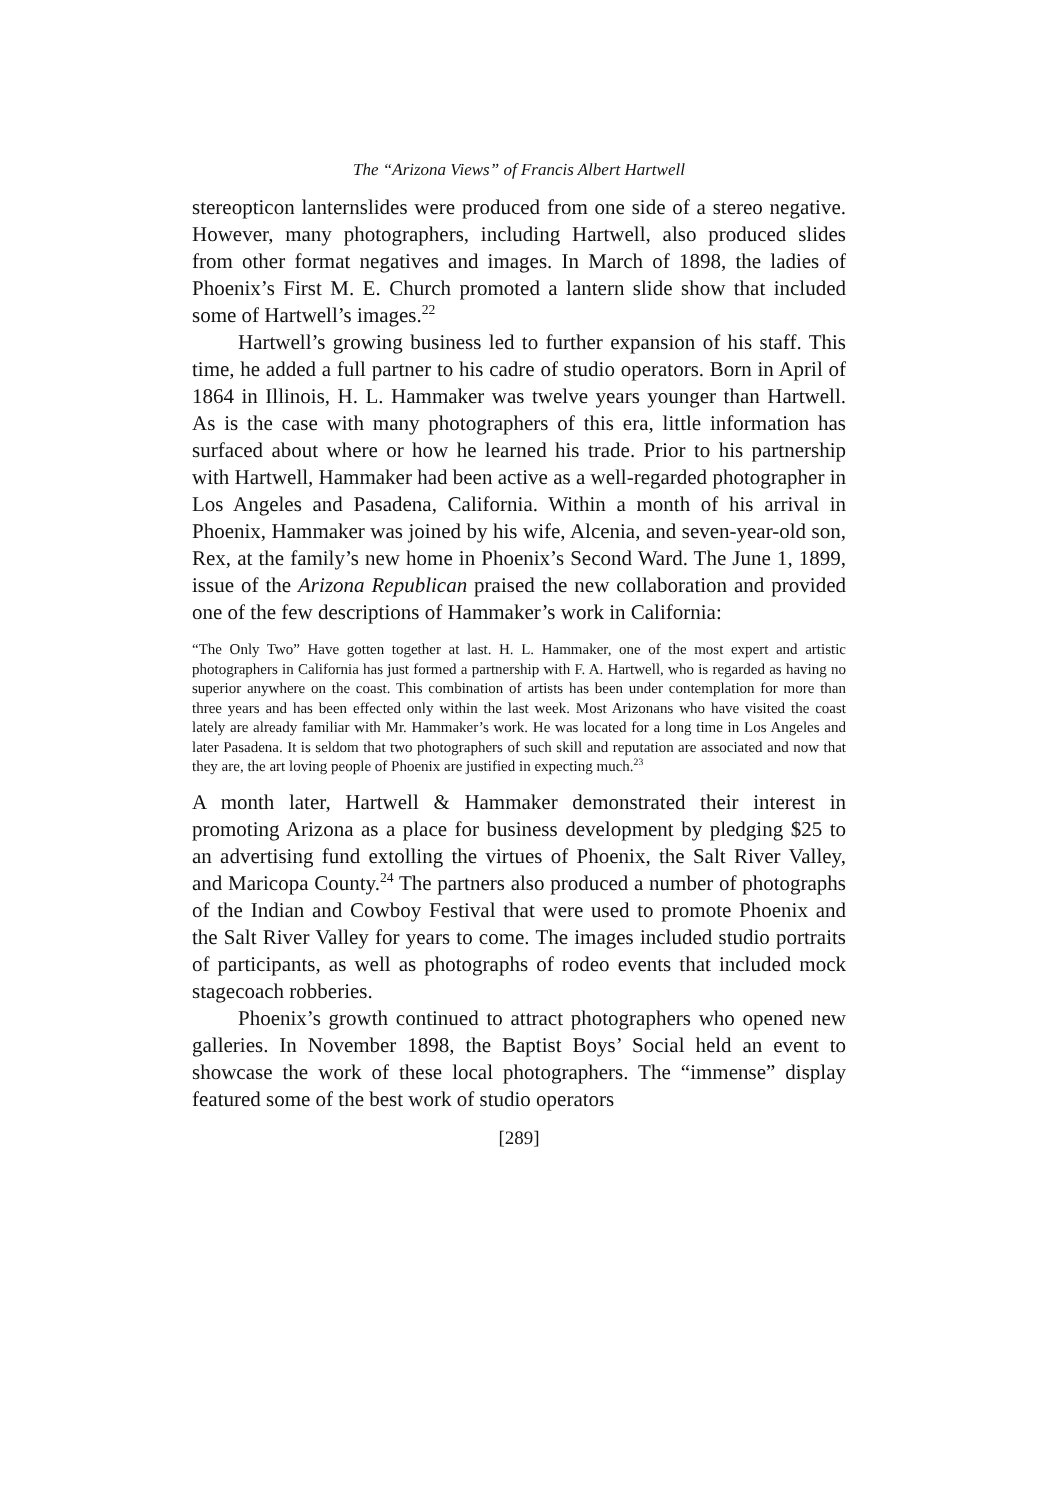The “Arizona Views” of Francis Albert Hartwell
stereopticon lanternslides were produced from one side of a stereo negative. However, many photographers, including Hartwell, also produced slides from other format negatives and images. In March of 1898, the ladies of Phoenix’s First M. E. Church promoted a lantern slide show that included some of Hartwell’s images.<sup>22</sup>
Hartwell’s growing business led to further expansion of his staff. This time, he added a full partner to his cadre of studio operators. Born in April of 1864 in Illinois, H. L. Hammaker was twelve years younger than Hartwell. As is the case with many photographers of this era, little information has surfaced about where or how he learned his trade. Prior to his partnership with Hartwell, Hammaker had been active as a well-regarded photographer in Los Angeles and Pasadena, California. Within a month of his arrival in Phoenix, Hammaker was joined by his wife, Alcenia, and seven-year-old son, Rex, at the family’s new home in Phoenix’s Second Ward. The June 1, 1899, issue of the Arizona Republican praised the new collaboration and provided one of the few descriptions of Hammaker’s work in California:
“The Only Two” Have gotten together at last. H. L. Hammaker, one of the most expert and artistic photographers in California has just formed a partnership with F. A. Hartwell, who is regarded as having no superior anywhere on the coast. This combination of artists has been under contemplation for more than three years and has been effected only within the last week. Most Arizonans who have visited the coast lately are already familiar with Mr. Hammaker’s work. He was located for a long time in Los Angeles and later Pasadena. It is seldom that two photographers of such skill and reputation are associated and now that they are, the art loving people of Phoenix are justified in expecting much.<sup>23</sup>
A month later, Hartwell & Hammaker demonstrated their interest in promoting Arizona as a place for business development by pledging $25 to an advertising fund extolling the virtues of Phoenix, the Salt River Valley, and Maricopa County.<sup>24</sup> The partners also produced a number of photographs of the Indian and Cowboy Festival that were used to promote Phoenix and the Salt River Valley for years to come. The images included studio portraits of participants, as well as photographs of rodeo events that included mock stagecoach robberies.
Phoenix’s growth continued to attract photographers who opened new galleries. In November 1898, the Baptist Boys’ Social held an event to showcase the work of these local photographers. The “immense” display featured some of the best work of studio operators
[289]